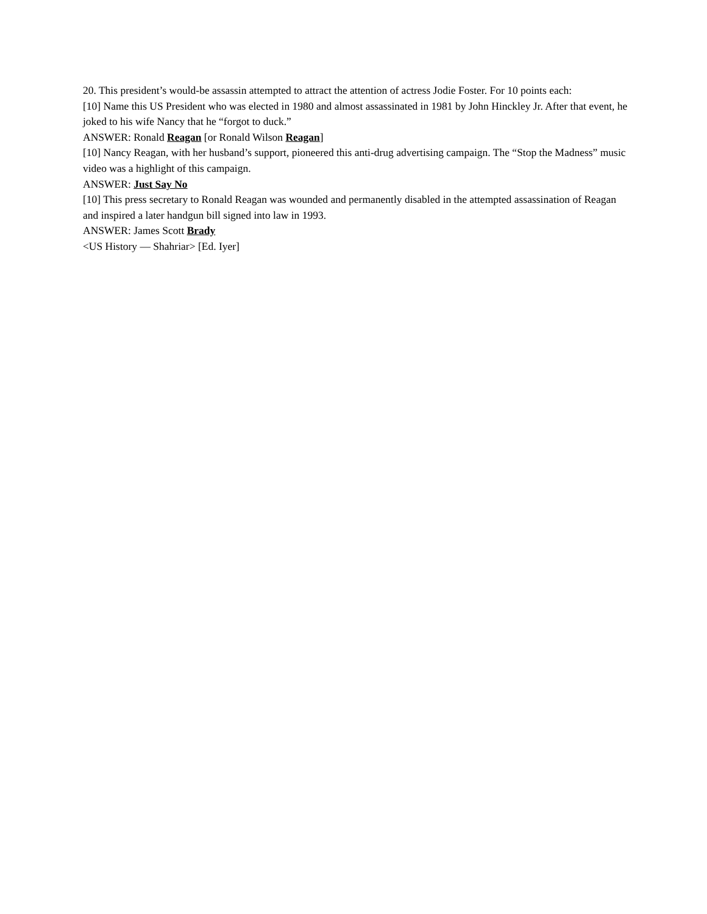20. This president’s would-be assassin attempted to attract the attention of actress Jodie Foster. For 10 points each:
[10] Name this US President who was elected in 1980 and almost assassinated in 1981 by John Hinckley Jr. After that event, he joked to his wife Nancy that he “forgot to duck.”
ANSWER: Ronald Reagan [or Ronald Wilson Reagan]
[10] Nancy Reagan, with her husband’s support, pioneered this anti-drug advertising campaign. The “Stop the Madness” music video was a highlight of this campaign.
ANSWER: Just Say No
[10] This press secretary to Ronald Reagan was wounded and permanently disabled in the attempted assassination of Reagan and inspired a later handgun bill signed into law in 1993.
ANSWER: James Scott Brady
<US History — Shahriar> [Ed. Iyer]